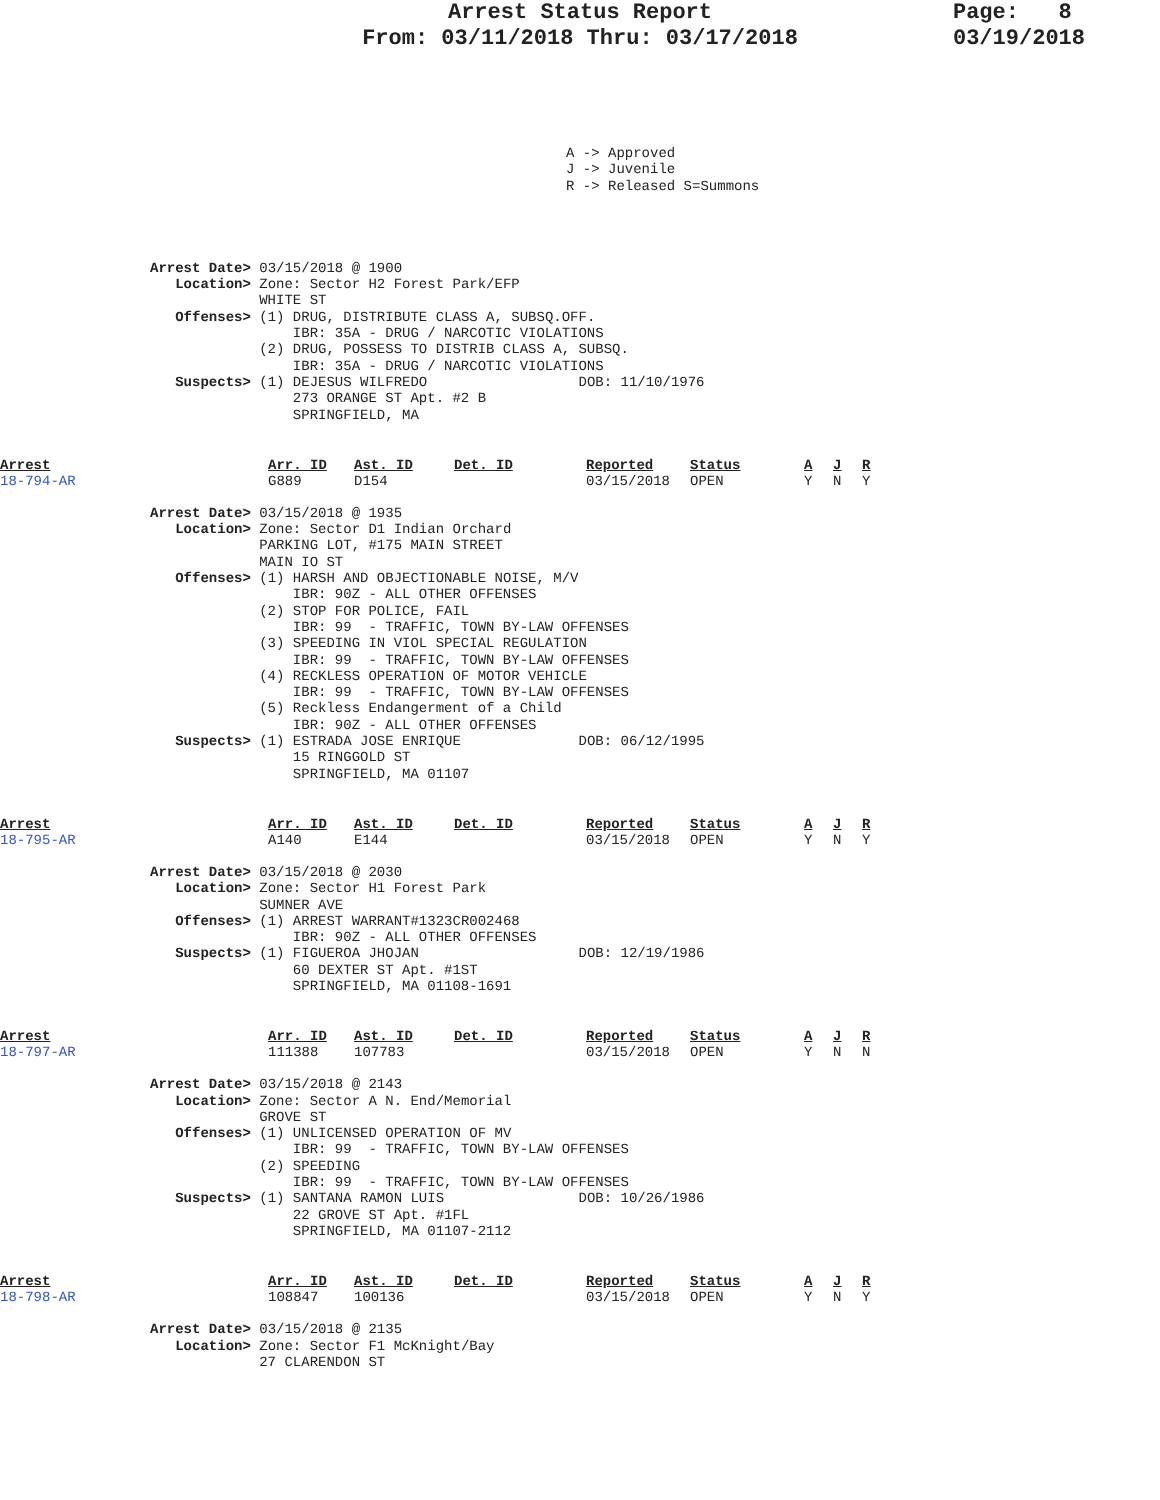Arrest Status Report
From: 03/11/2018 Thru: 03/17/2018
Page: 8
03/19/2018
A -> Approved
J -> Juvenile
R -> Released S=Summons
Arrest Date> 03/15/2018 @ 1900
   Location> Zone: Sector H2 Forest Park/EFP
             WHITE ST
   Offenses> (1) DRUG, DISTRIBUTE CLASS A, SUBSQ.OFF.
                 IBR: 35A - DRUG / NARCOTIC VIOLATIONS
             (2) DRUG, POSSESS TO DISTRIB CLASS A, SUBSQ.
                 IBR: 35A - DRUG / NARCOTIC VIOLATIONS
   Suspects> (1) DEJESUS WILFREDO                  DOB: 11/10/1976
                 273 ORANGE ST Apt. #2 B
                 SPRINGFIELD, MA
| Arrest 18-794-AR | Arr. ID G889 | Ast. ID D154 | Det. ID | Reported 03/15/2018 | Status OPEN | A Y | J N | R Y |
Arrest Date> 03/15/2018 @ 1935
   Location> Zone: Sector D1 Indian Orchard
             PARKING LOT, #175 MAIN STREET
             MAIN IO ST
   Offenses> (1) HARSH AND OBJECTIONABLE NOISE, M/V
                 IBR: 90Z - ALL OTHER OFFENSES
             (2) STOP FOR POLICE, FAIL
                 IBR: 99  - TRAFFIC, TOWN BY-LAW OFFENSES
             (3) SPEEDING IN VIOL SPECIAL REGULATION
                 IBR: 99  - TRAFFIC, TOWN BY-LAW OFFENSES
             (4) RECKLESS OPERATION OF MOTOR VEHICLE
                 IBR: 99  - TRAFFIC, TOWN BY-LAW OFFENSES
             (5) Reckless Endangerment of a Child
                 IBR: 90Z - ALL OTHER OFFENSES
   Suspects> (1) ESTRADA JOSE ENRIQUE              DOB: 06/12/1995
                 15 RINGGOLD ST
                 SPRINGFIELD, MA 01107
| Arrest 18-795-AR | Arr. ID A140 | Ast. ID E144 | Det. ID | Reported 03/15/2018 | Status OPEN | A Y | J N | R Y |
Arrest Date> 03/15/2018 @ 2030
   Location> Zone: Sector H1 Forest Park
             SUMNER AVE
   Offenses> (1) ARREST WARRANT#1323CR002468
                 IBR: 90Z - ALL OTHER OFFENSES
   Suspects> (1) FIGUEROA JHOJAN                   DOB: 12/19/1986
                 60 DEXTER ST Apt. #1ST
                 SPRINGFIELD, MA 01108-1691
| Arrest 18-797-AR | Arr. ID 111388 | Ast. ID 107783 | Det. ID | Reported 03/15/2018 | Status OPEN | A Y | J N | R N |
Arrest Date> 03/15/2018 @ 2143
   Location> Zone: Sector A N. End/Memorial
             GROVE ST
   Offenses> (1) UNLICENSED OPERATION OF MV
                 IBR: 99  - TRAFFIC, TOWN BY-LAW OFFENSES
             (2) SPEEDING
                 IBR: 99  - TRAFFIC, TOWN BY-LAW OFFENSES
   Suspects> (1) SANTANA RAMON LUIS                DOB: 10/26/1986
                 22 GROVE ST Apt. #1FL
                 SPRINGFIELD, MA 01107-2112
| Arrest 18-798-AR | Arr. ID 108847 | Ast. ID 100136 | Det. ID | Reported 03/15/2018 | Status OPEN | A Y | J N | R Y |
Arrest Date> 03/15/2018 @ 2135
   Location> Zone: Sector F1 McKnight/Bay
             27 CLARENDON ST